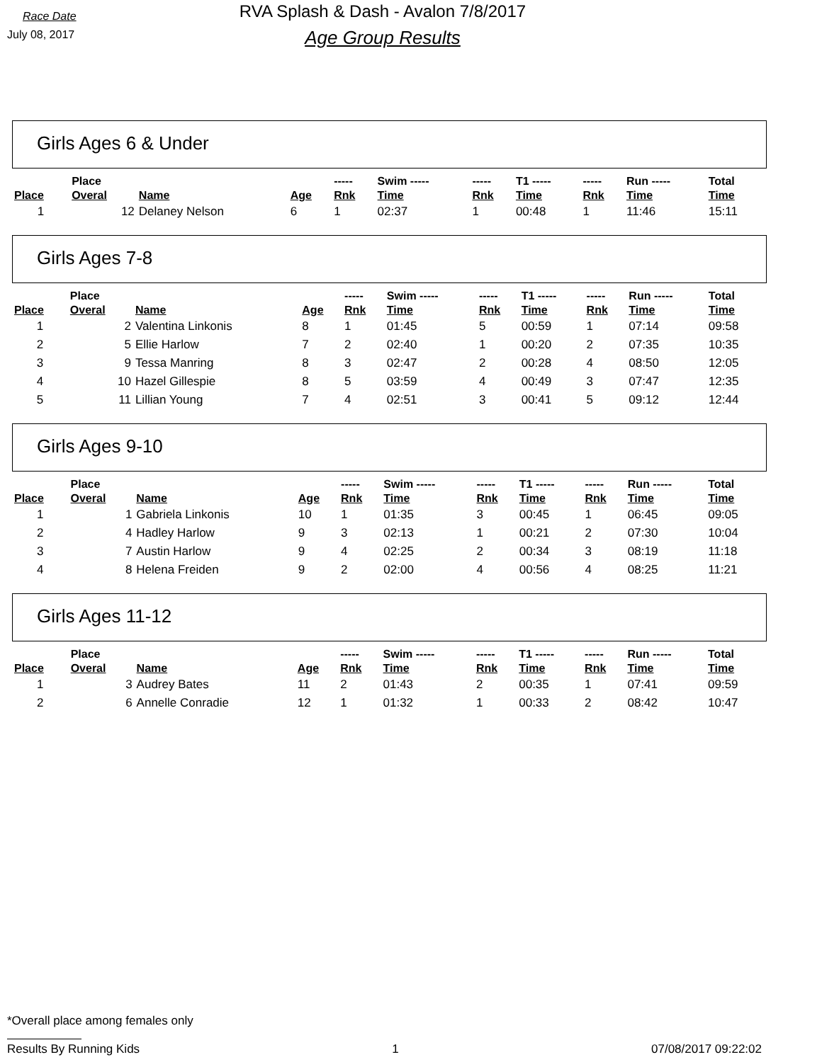Race Date
July 08, 2017
RVA Splash & Dash - Avalon 7/8/2017
Age Group Results
Girls Ages 6 & Under
| | Place | | | ----- | Swim ----- | ----- | T1 ----- | ----- | Run ----- | Total |
| --- | --- | --- | --- | --- | --- | --- | --- | --- | --- | --- |
| Place | Overal | Name | Age | Rnk | Time | Rnk | Time | Rnk | Time | Time |
| 1 | 12 | Delaney Nelson | 6 | 1 | 02:37 | 1 | 00:48 | 1 | 11:46 | 15:11 |
Girls Ages 7-8
| | Place | | | ----- | Swim ----- | ----- | T1 ----- | ----- | Run ----- | Total |
| --- | --- | --- | --- | --- | --- | --- | --- | --- | --- | --- |
| Place | Overal | Name | Age | Rnk | Time | Rnk | Time | Rnk | Time | Time |
| 1 | 2 | Valentina Linkonis | 8 | 1 | 01:45 | 5 | 00:59 | 1 | 07:14 | 09:58 |
| 2 | 5 | Ellie Harlow | 7 | 2 | 02:40 | 1 | 00:20 | 2 | 07:35 | 10:35 |
| 3 | 9 | Tessa Manring | 8 | 3 | 02:47 | 2 | 00:28 | 4 | 08:50 | 12:05 |
| 4 | 10 | Hazel Gillespie | 8 | 5 | 03:59 | 4 | 00:49 | 3 | 07:47 | 12:35 |
| 5 | 11 | Lillian Young | 7 | 4 | 02:51 | 3 | 00:41 | 5 | 09:12 | 12:44 |
Girls Ages 9-10
| | Place | | | ----- | Swim ----- | ----- | T1 ----- | ----- | Run ----- | Total |
| --- | --- | --- | --- | --- | --- | --- | --- | --- | --- | --- |
| Place | Overal | Name | Age | Rnk | Time | Rnk | Time | Rnk | Time | Time |
| 1 | 1 | Gabriela Linkonis | 10 | 1 | 01:35 | 3 | 00:45 | 1 | 06:45 | 09:05 |
| 2 | 4 | Hadley Harlow | 9 | 3 | 02:13 | 1 | 00:21 | 2 | 07:30 | 10:04 |
| 3 | 7 | Austin Harlow | 9 | 4 | 02:25 | 2 | 00:34 | 3 | 08:19 | 11:18 |
| 4 | 8 | Helena Freiden | 9 | 2 | 02:00 | 4 | 00:56 | 4 | 08:25 | 11:21 |
Girls Ages 11-12
| | Place | | | ----- | Swim ----- | ----- | T1 ----- | ----- | Run ----- | Total |
| --- | --- | --- | --- | --- | --- | --- | --- | --- | --- | --- |
| Place | Overal | Name | Age | Rnk | Time | Rnk | Time | Rnk | Time | Time |
| 1 | 3 | Audrey Bates | 11 | 2 | 01:43 | 2 | 00:35 | 1 | 07:41 | 09:59 |
| 2 | 6 | Annelle Conradie | 12 | 1 | 01:32 | 1 | 00:33 | 2 | 08:42 | 10:47 |
*Overall place among females only
Results By Running Kids 1 07/08/2017 09:22:02